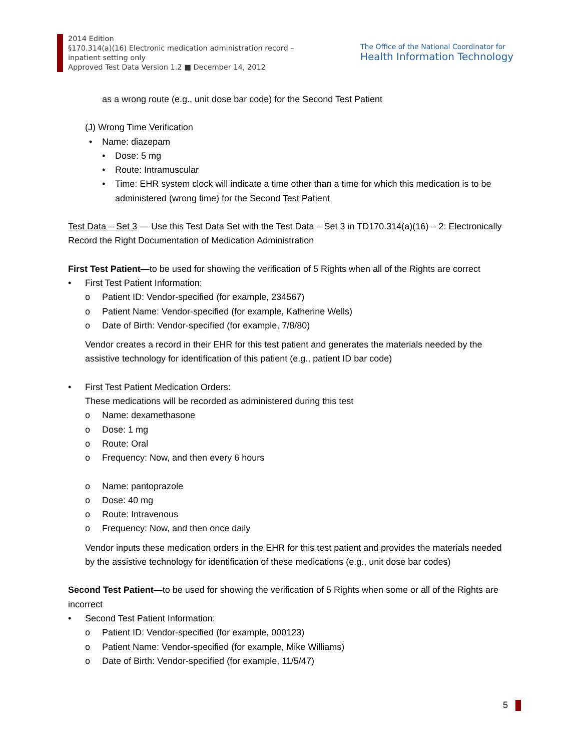2014 Edition
§170.314(a)(16) Electronic medication administration record –
inpatient setting only
Approved Test Data Version 1.2 ■ December 14, 2012
The Office of the National Coordinator for
Health Information Technology
as a wrong route (e.g., unit dose bar code) for the Second Test Patient
(J) Wrong Time Verification
• Name: diazepam
• Dose: 5 mg
• Route: Intramuscular
• Time: EHR system clock will indicate a time other than a time for which this medication is to be administered (wrong time) for the Second Test Patient
Test Data – Set 3 — Use this Test Data Set with the Test Data – Set 3 in TD170.314(a)(16) – 2: Electronically Record the Right Documentation of Medication Administration
First Test Patient—to be used for showing the verification of 5 Rights when all of the Rights are correct
• First Test Patient Information:
o Patient ID: Vendor-specified (for example, 234567)
o Patient Name: Vendor-specified (for example, Katherine Wells)
o Date of Birth: Vendor-specified (for example, 7/8/80)
Vendor creates a record in their EHR for this test patient and generates the materials needed by the assistive technology for identification of this patient (e.g., patient ID bar code)
• First Test Patient Medication Orders:
These medications will be recorded as administered during this test
o Name: dexamethasone
o Dose: 1 mg
o Route: Oral
o Frequency: Now, and then every 6 hours
o Name: pantoprazole
o Dose: 40 mg
o Route: Intravenous
o Frequency: Now, and then once daily
Vendor inputs these medication orders in the EHR for this test patient and provides the materials needed by the assistive technology for identification of these medications (e.g., unit dose bar codes)
Second Test Patient—to be used for showing the verification of 5 Rights when some or all of the Rights are incorrect
• Second Test Patient Information:
o Patient ID: Vendor-specified (for example, 000123)
o Patient Name: Vendor-specified (for example, Mike Williams)
o Date of Birth: Vendor-specified (for example, 11/5/47)
5